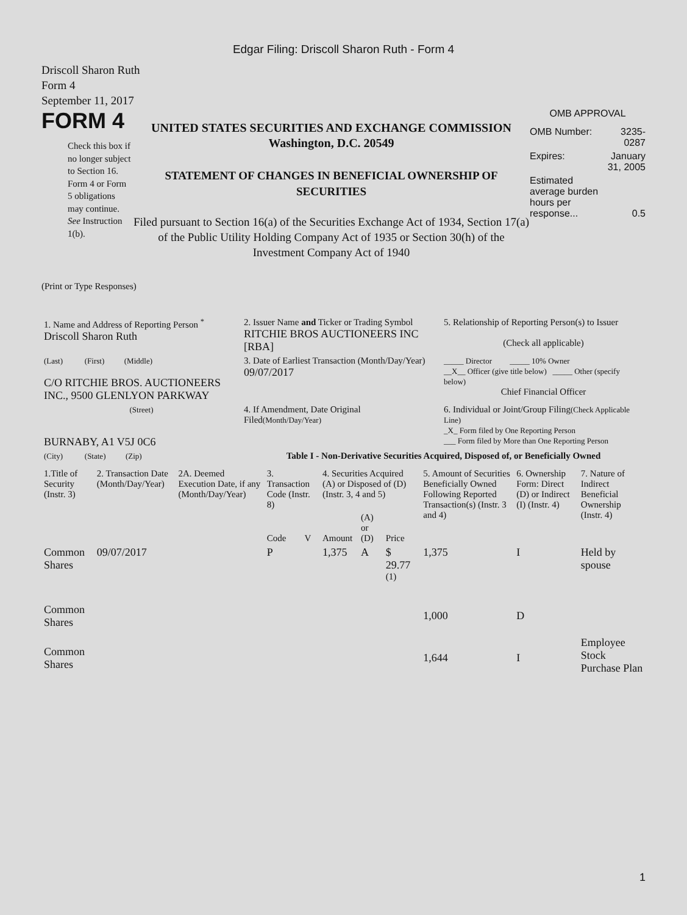Edgar Filing: Driscoll Sharon Ruth - Form 4
Driscoll Sharon Ruth
Form 4
September 11, 2017
FORM 4
Check this box if no longer subject to Section 16. Form 4 or Form 5 obligations may continue. See Instruction 1(b).
UNITED STATES SECURITIES AND EXCHANGE COMMISSION
Washington, D.C. 20549
STATEMENT OF CHANGES IN BENEFICIAL OWNERSHIP OF SECURITIES
Filed pursuant to Section 16(a) of the Securities Exchange Act of 1934, Section 17(a) of the Public Utility Holding Company Act of 1935 or Section 30(h) of the Investment Company Act of 1940
OMB APPROVAL
| OMB Number: | 3235-0287 |
| Expires: | January 31, 2005 |
| Estimated average burden hours per response... | 0.5 |
(Print or Type Responses)
| 1. Name and Address of Reporting Person <sup>*</sup> Driscoll Sharon Ruth | 2. Issuer Name and Ticker or Trading Symbol RITCHIE BROS AUCTIONEERS INC [RBA] | 5. Relationship of Reporting Person(s) to Issuer (Check all applicable) |
| (Last) (First) (Middle) C/O RITCHIE BROS. AUCTIONEERS INC., 9500 GLENLYON PARKWAY | 3. Date of Earliest Transaction (Month/Day/Year) 09/07/2017 | _____ Director _____ 10% Owner __X__ Officer (give title below) _____ Other (specify below) Chief Financial Officer |
| (Street) BURNABY, A1 V5J 0C6 | 4. If Amendment, Date Original Filed (Month/Day/Year) | 6. Individual or Joint/Group Filing (Check Applicable Line) _X_ Form filed by One Reporting Person ___ Form filed by More than One Reporting Person |
| (City) (State) (Zip) | Table I - Non-Derivative Securities Acquired, Disposed of, or Beneficially Owned | |
| 1.Title of Security (Instr. 3) | 2. Transaction Date (Month/Day/Year) | 2A. Deemed Execution Date, if any (Month/Day/Year) | 3. Transaction Code (Instr. 8) | | 4. Securities Acquired (A) or Disposed of (D) (Instr. 3, 4 and 5) | | | 5. Amount of Securities Beneficially Owned Following Reported Transaction(s) (Instr. 3 and 4) | 6. Ownership Form: Direct (D) or Indirect (I) (Instr. 4) | 7. Nature of Indirect Beneficial Ownership (Instr. 4) |
| --- | --- | --- | --- | --- | --- | --- | --- | --- | --- | --- |
| | | | Code | V | Amount | (A) or (D) | Price | | | |
| Common Shares | 09/07/2017 | | P | | 1,375 | A | $ 29.77 <sup>(1)</sup> | 1,375 | I | Held by spouse |
| Common Shares | | | | | | | | 1,000 | D | |
| Common Shares | | | | | | | | 1,644 | I | Employee Stock Purchase Plan |
1